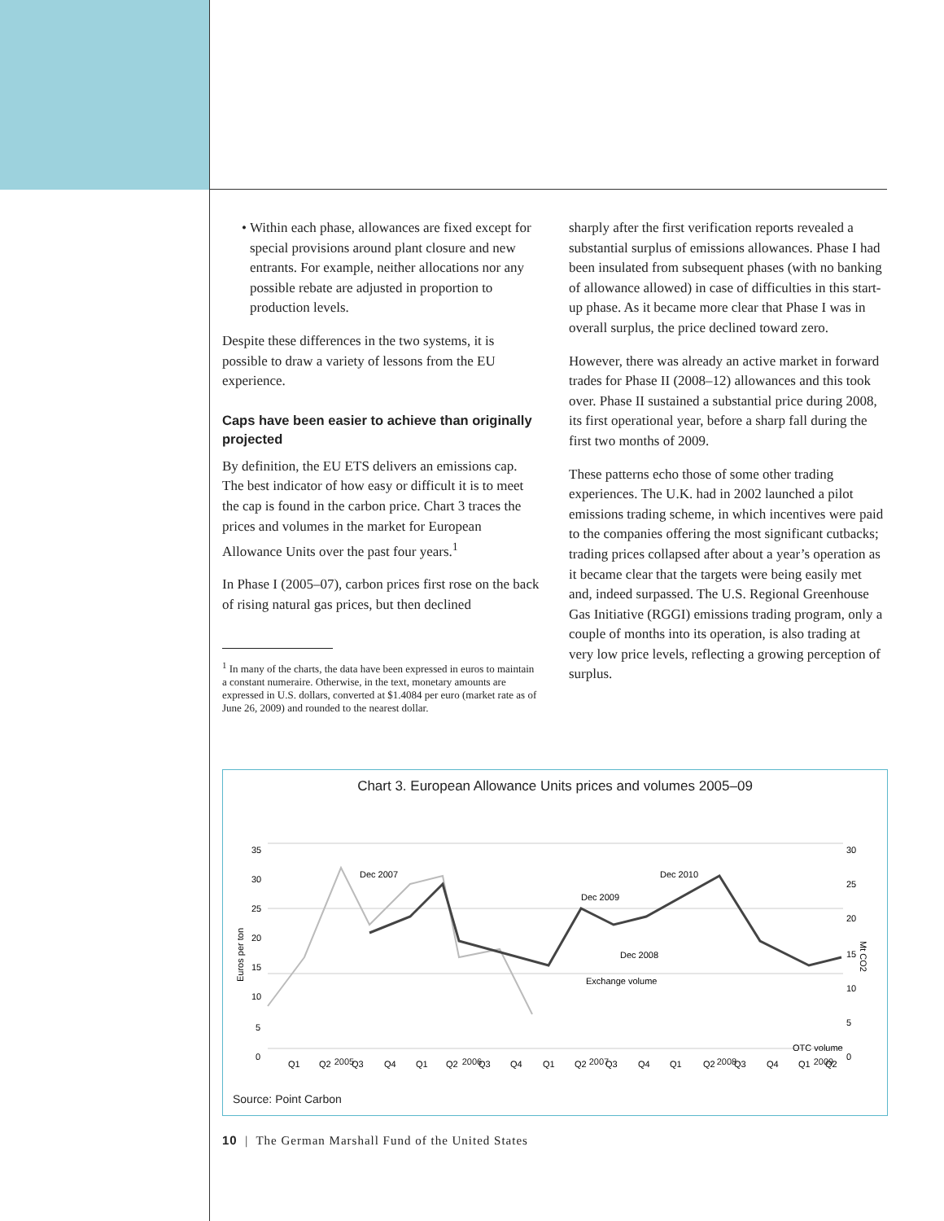• Within each phase, allowances are fixed except for special provisions around plant closure and new entrants. For example, neither allocations nor any possible rebate are adjusted in proportion to production levels.
Despite these differences in the two systems, it is possible to draw a variety of lessons from the EU experience.
Caps have been easier to achieve than originally projected
By definition, the EU ETS delivers an emissions cap. The best indicator of how easy or difficult it is to meet the cap is found in the carbon price. Chart 3 traces the prices and volumes in the market for European Allowance Units over the past four years.<sup>1</sup>
In Phase I (2005–07), carbon prices first rose on the back of rising natural gas prices, but then declined
<sup>1</sup> In many of the charts, the data have been expressed in euros to maintain a constant numeraire. Otherwise, in the text, monetary amounts are expressed in U.S. dollars, converted at $1.4084 per euro (market rate as of June 26, 2009) and rounded to the nearest dollar.
sharply after the first verification reports revealed a substantial surplus of emissions allowances. Phase I had been insulated from subsequent phases (with no banking of allowance allowed) in case of difficulties in this start-up phase. As it became more clear that Phase I was in overall surplus, the price declined toward zero.
However, there was already an active market in forward trades for Phase II (2008–12) allowances and this took over. Phase II sustained a substantial price during 2008, its first operational year, before a sharp fall during the first two months of 2009.
These patterns echo those of some other trading experiences. The U.K. had in 2002 launched a pilot emissions trading scheme, in which incentives were paid to the companies offering the most significant cutbacks; trading prices collapsed after about a year’s operation as it became clear that the targets were being easily met and, indeed surpassed. The U.S. Regional Greenhouse Gas Initiative (RGGI) emissions trading program, only a couple of months into its operation, is also trading at very low price levels, reflecting a growing perception of surplus.
Chart 3. European Allowance Units prices and volumes 2005–09
35
30
25
20
15
10
5
0
30
25
20
15
10
5
0
Euros per ton
Mt CO2
Dec 2007
Dec 2009
Dec 2010
Dec 2008
Exchange volume
OTC volume
Q1
Q2
Q3
Q4
Q1
Q2
Q3
Q4
Q1
Q2
Q3
Q4
Q1
Q2
Q3
Q4
Q1
Q2
2005 2006 2007 2008 2009
Source: Point Carbon
10 | The German Marshall Fund of the United States